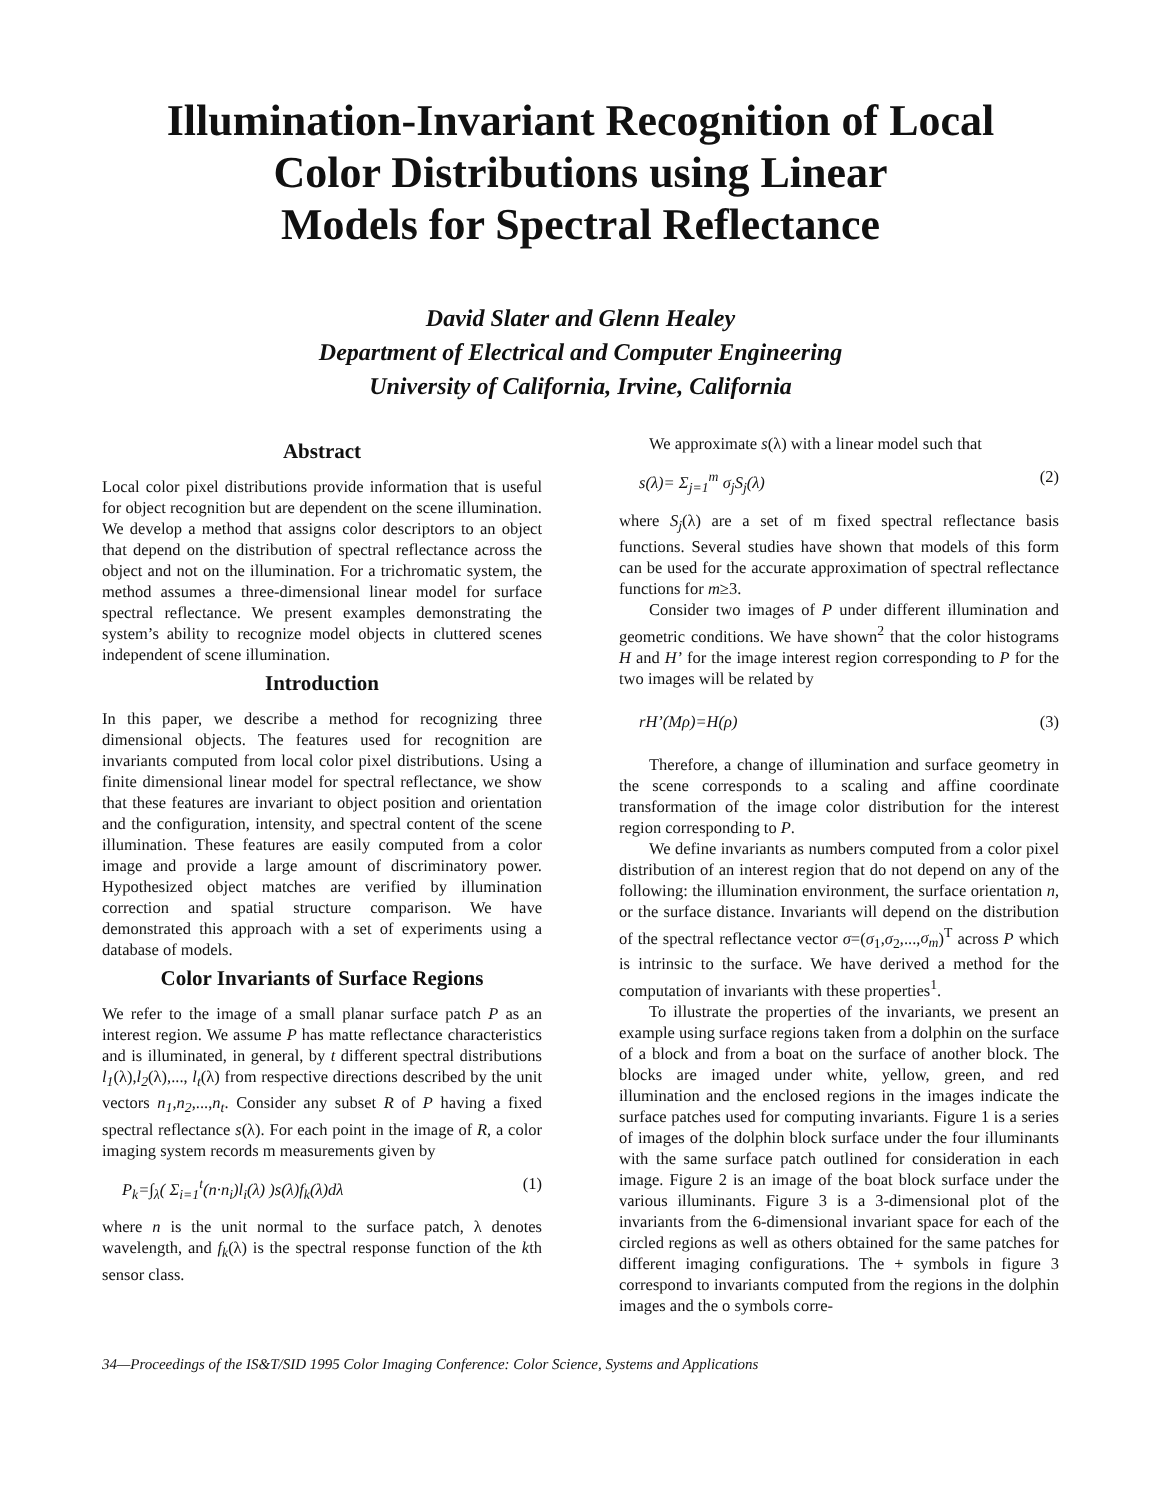Illumination-Invariant Recognition of Local
Color Distributions using Linear
Models for Spectral Reflectance
David Slater and Glenn Healey
Department of Electrical and Computer Engineering
University of California, Irvine, California
Abstract
Local color pixel distributions provide information that is useful for object recognition but are dependent on the scene illumination. We develop a method that assigns color descriptors to an object that depend on the distribution of spectral reflectance across the object and not on the illumination. For a trichromatic system, the method assumes a three-dimensional linear model for surface spectral reflectance. We present examples demonstrating the system’s ability to recognize model objects in cluttered scenes independent of scene illumination.
Introduction
In this paper, we describe a method for recognizing three dimensional objects. The features used for recognition are invariants computed from local color pixel distributions. Using a finite dimensional linear model for spectral reflectance, we show that these features are invariant to object position and orientation and the configuration, intensity, and spectral content of the scene illumination. These features are easily computed from a color image and provide a large amount of discriminatory power. Hypothesized object matches are verified by illumination correction and spatial structure comparison. We have demonstrated this approach with a set of experiments using a database of models.
Color Invariants of Surface Regions
We refer to the image of a small planar surface patch P as an interest region. We assume P has matte reflectance characteristics and is illuminated, in general, by t different spectral distributions l<sub>1</sub>(λ),l<sub>2</sub>(λ),..., l<sub>t</sub>(λ) from respective directions described by the unit vectors n<sub>1</sub>,n<sub>2</sub>,...,n<sub>t</sub>. Consider any subset R of P having a fixed spectral reflectance s(λ). For each point in the image of R, a color imaging system records m measurements given by
P<sub>k</sub>=∫<sub>λ</sub>( Σ<sub>i=1</sub><sup>t</sup>(n·n<sub>i</sub>)l<sub>i</sub>(λ) )s(λ)f<sub>k</sub>(λ)dλ (1)
where n is the unit normal to the surface patch, λ denotes wavelength, and f<sub>k</sub>(λ) is the spectral response function of the kth sensor class.
We approximate s(λ) with a linear model such that
s(λ)= Σ<sub>j=1</sub><sup>m</sup> σ<sub>j</sub>S<sub>j</sub>(λ) (2)
where S<sub>j</sub>(λ) are a set of m fixed spectral reflectance basis functions. Several studies have shown that models of this form can be used for the accurate approximation of spectral reflectance functions for m≥3.
Consider two images of P under different illumination and geometric conditions. We have shown<sup>2</sup> that the color histograms H and H’ for the image interest region corresponding to P for the two images will be related by
rH’(Mρ)=H(ρ) (3)
Therefore, a change of illumination and surface geometry in the scene corresponds to a scaling and affine coordinate transformation of the image color distribution for the interest region corresponding to P.
We define invariants as numbers computed from a color pixel distribution of an interest region that do not depend on any of the following: the illumination environment, the surface orientation n, or the surface distance. Invariants will depend on the distribution of the spectral reflectance vector σ=(σ<sub>1</sub>,σ<sub>2</sub>,...,σ<sub>m</sub>)<sup>T</sup> across P which is intrinsic to the surface. We have derived a method for the computation of invariants with these properties<sup>1</sup>.
To illustrate the properties of the invariants, we present an example using surface regions taken from a dolphin on the surface of a block and from a boat on the surface of another block. The blocks are imaged under white, yellow, green, and red illumination and the enclosed regions in the images indicate the surface patches used for computing invariants. Figure 1 is a series of images of the dolphin block surface under the four illuminants with the same surface patch outlined for consideration in each image. Figure 2 is an image of the boat block surface under the various illuminants. Figure 3 is a 3-dimensional plot of the invariants from the 6-dimensional invariant space for each of the circled regions as well as others obtained for the same patches for different imaging configurations. The + symbols in figure 3 correspond to invariants computed from the regions in the dolphin images and the o symbols corre-
34—Proceedings of the IS&T/SID 1995 Color Imaging Conference: Color Science, Systems and Applications